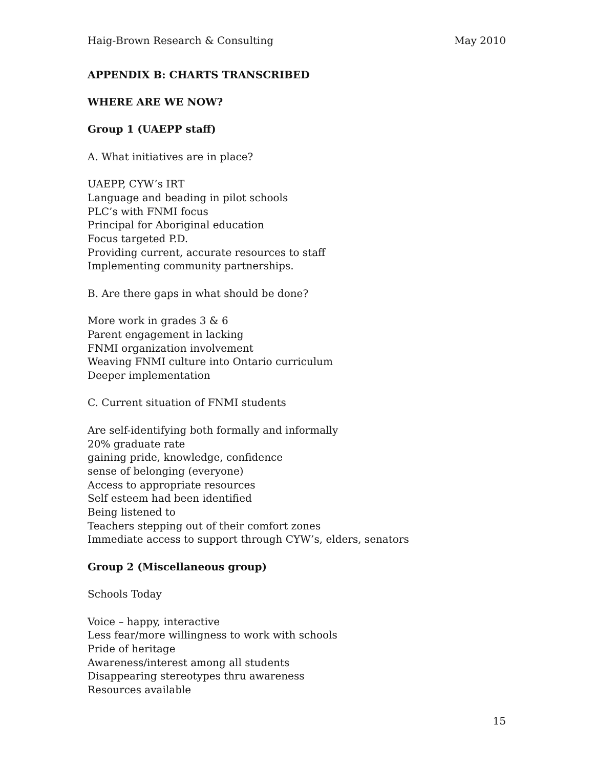Haig-Brown Research & Consulting May 2010
APPENDIX B: CHARTS TRANSCRIBED
WHERE ARE WE NOW?
Group 1 (UAEPP staff)
A. What initiatives are in place?
UAEPP, CYW’s IRT
Language and beading in pilot schools
PLC’s with FNMI focus
Principal for Aboriginal education
Focus targeted P.D.
Providing current, accurate resources to staff
Implementing community partnerships.
B. Are there gaps in what should be done?
More work in grades 3 & 6
Parent engagement in lacking
FNMI organization involvement
Weaving FNMI culture into Ontario curriculum
Deeper implementation
C. Current situation of FNMI students
Are self-identifying both formally and informally
20% graduate rate
gaining pride, knowledge, confidence
sense of belonging (everyone)
Access to appropriate resources
Self esteem had been identified
Being listened to
Teachers stepping out of their comfort zones
Immediate access to support through CYW’s, elders, senators
Group 2 (Miscellaneous group)
Schools Today
Voice – happy, interactive
Less fear/more willingness to work with schools
Pride of heritage
Awareness/interest among all students
Disappearing stereotypes thru awareness
Resources available
15